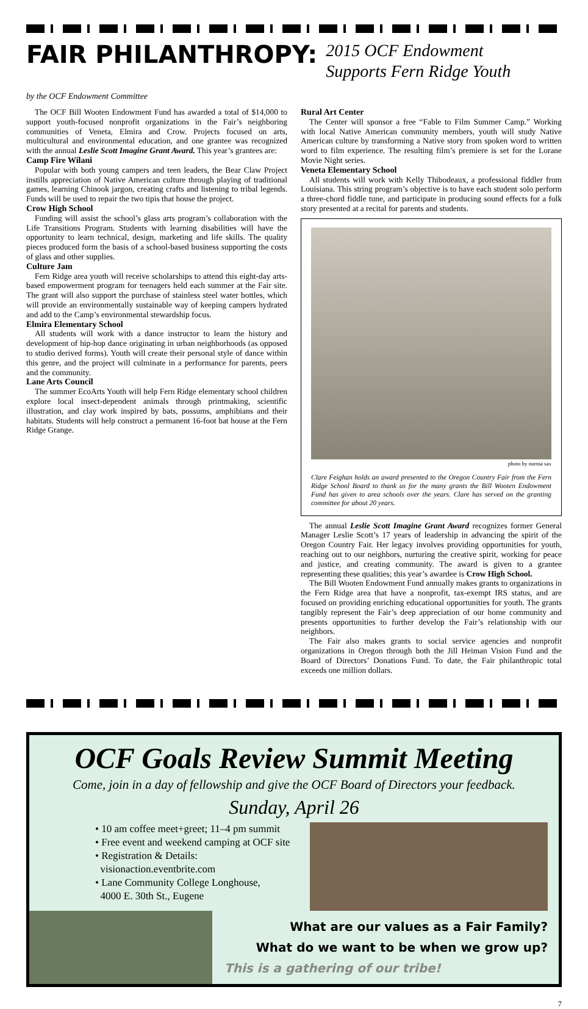FAIR PHILANTHROPY:
2015 OCF Endowment
Supports Fern Ridge Youth
by the OCF Endowment Committee
The OCF Bill Wooten Endowment Fund has awarded a total of $14,000 to support youth-focused nonprofit organizations in the Fair’s neighboring communities of Veneta, Elmira and Crow. Projects focused on arts, multicultural and environmental education, and one grantee was recognized with the annual Leslie Scott Imagine Grant Award. This year’s grantees are:
Camp Fire Wilani
Popular with both young campers and teen leaders, the Bear Claw Project instills appreciation of Native American culture through playing of traditional games, learning Chinook jargon, creating crafts and listening to tribal legends. Funds will be used to repair the two tipis that house the project.
Crow High School
Funding will assist the school’s glass arts program’s collaboration with the Life Transitions Program. Students with learning disabilities will have the opportunity to learn technical, design, marketing and life skills. The quality pieces produced form the basis of a school-based business supporting the costs of glass and other supplies.
Culture Jam
Fern Ridge area youth will receive scholarships to attend this eight-day arts-based empowerment program for teenagers held each summer at the Fair site. The grant will also support the purchase of stainless steel water bottles, which will provide an environmentally sustainable way of keeping campers hydrated and add to the Camp’s environmental stewardship focus.
Elmira Elementary School
All students will work with a dance instructor to learn the history and development of hip-hop dance originating in urban neighborhoods (as opposed to studio derived forms). Youth will create their personal style of dance within this genre, and the project will culminate in a performance for parents, peers and the community.
Lane Arts Council
The summer EcoArts Youth will help Fern Ridge elementary school children explore local insect-dependent animals through printmaking, scientific illustration, and clay work inspired by bats, possums, amphibians and their habitats. Students will help construct a permanent 16-foot bat house at the Fern Ridge Grange.
Rural Art Center
The Center will sponsor a free “Fable to Film Summer Camp.” Working with local Native American community members, youth will study Native American culture by transforming a Native story from spoken word to written word to film experience. The resulting film’s premiere is set for the Lorane Movie Night series.
Veneta Elementary School
All students will work with Kelly Thibodeaux, a professional fiddler from Louisiana. This string program’s objective is to have each student solo perform a three-chord fiddle tune, and participate in producing sound effects for a folk story presented at a recital for parents and students.
photo by norma sax
Clare Feighan holds an award presented to the Oregon Country Fair from the Fern Ridge School Board to thank us for the many grants the Bill Wooten Endowment Fund has given to area schools over the years. Clare has served on the granting committee for about 20 years.
The annual Leslie Scott Imagine Grant Award recognizes former General Manager Leslie Scott’s 17 years of leadership in advancing the spirit of the Oregon Country Fair. Her legacy involves providing opportunities for youth, reaching out to our neighbors, nurturing the creative spirit, working for peace and justice, and creating community. The award is given to a grantee representing these qualities; this year’s awardee is Crow High School.
The Bill Wooten Endowment Fund annually makes grants to organizations in the Fern Ridge area that have a nonprofit, tax-exempt IRS status, and are focused on providing enriching educational opportunities for youth. The grants tangibly represent the Fair’s deep appreciation of our home community and presents opportunities to further develop the Fair’s relationship with our neighbors.
The Fair also makes grants to social service agencies and nonprofit organizations in Oregon through both the Jill Heiman Vision Fund and the Board of Directors’ Donations Fund. To date, the Fair philanthropic total exceeds one million dollars.
OCF Goals Review Summit Meeting
Come, join in a day of fellowship and give the OCF Board of Directors your feedback.
Sunday, April 26
• 10 am coffee meet+greet; 11–4 pm summit
• Free event and weekend camping at OCF site
• Registration & Details:
visionaction.eventbrite.com
• Lane Community College Longhouse,
4000 E. 30th St., Eugene
What are our values as a Fair Family?
What do we want to be when we grow up?
This is a gathering of our tribe!
7